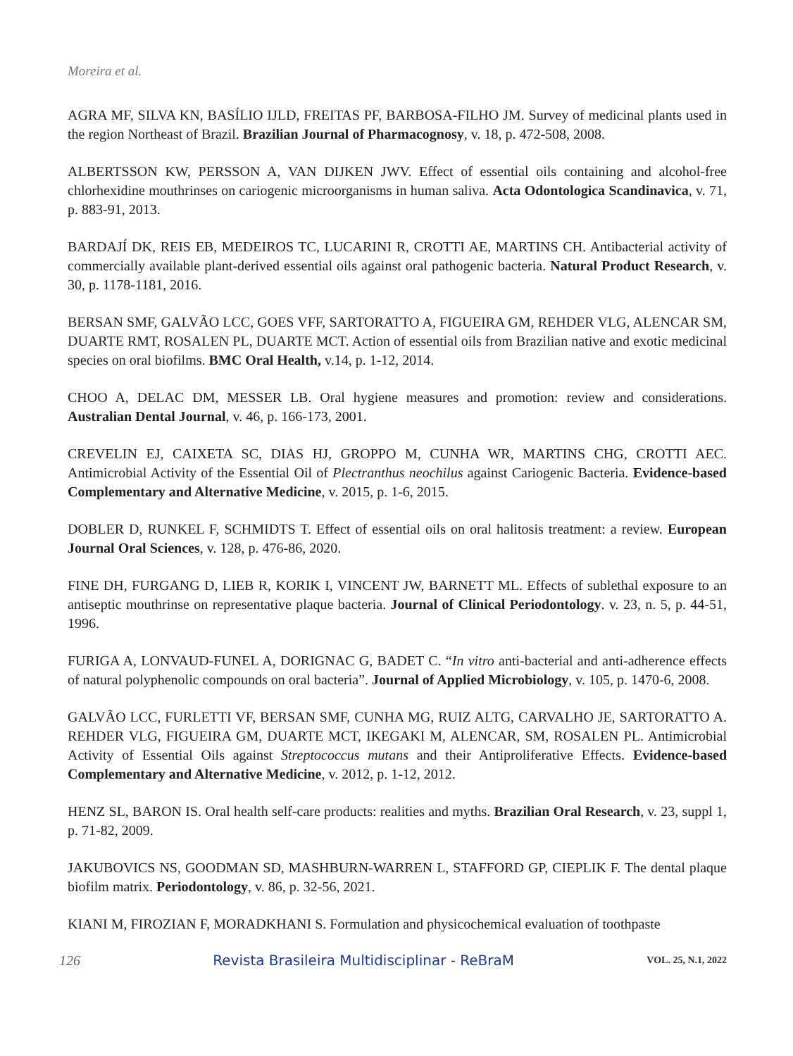Moreira et al.
AGRA MF, SILVA KN, BASÍLIO IJLD, FREITAS PF, BARBOSA-FILHO JM. Survey of medicinal plants used in the region Northeast of Brazil. Brazilian Journal of Pharmacognosy, v. 18, p. 472-508, 2008.
ALBERTSSON KW, PERSSON A, VAN DIJKEN JWV. Effect of essential oils containing and alcohol-free chlorhexidine mouthrinses on cariogenic microorganisms in human saliva. Acta Odontologica Scandinavica, v. 71, p. 883-91, 2013.
BARDAJÍ DK, REIS EB, MEDEIROS TC, LUCARINI R, CROTTI AE, MARTINS CH. Antibacterial activity of commercially available plant-derived essential oils against oral pathogenic bacteria. Natural Product Research, v. 30, p. 1178-1181, 2016.
BERSAN SMF, GALVÃO LCC, GOES VFF, SARTORATTO A, FIGUEIRA GM, REHDER VLG, ALENCAR SM, DUARTE RMT, ROSALEN PL, DUARTE MCT. Action of essential oils from Brazilian native and exotic medicinal species on oral biofilms. BMC Oral Health, v.14, p. 1-12, 2014.
CHOO A, DELAC DM, MESSER LB. Oral hygiene measures and promotion: review and considerations. Australian Dental Journal, v. 46, p. 166-173, 2001.
CREVELIN EJ, CAIXETA SC, DIAS HJ, GROPPO M, CUNHA WR, MARTINS CHG, CROTTI AEC. Antimicrobial Activity of the Essential Oil of Plectranthus neochilus against Cariogenic Bacteria. Evidence-based Complementary and Alternative Medicine, v. 2015, p. 1-6, 2015.
DOBLER D, RUNKEL F, SCHMIDTS T. Effect of essential oils on oral halitosis treatment: a review. European Journal Oral Sciences, v. 128, p. 476-86, 2020.
FINE DH, FURGANG D, LIEB R, KORIK I, VINCENT JW, BARNETT ML. Effects of sublethal exposure to an antiseptic mouthrinse on representative plaque bacteria. Journal of Clinical Periodontology. v. 23, n. 5, p. 44-51, 1996.
FURIGA A, LONVAUD-FUNEL A, DORIGNAC G, BADET C. “In vitro anti-bacterial and anti-adherence effects of natural polyphenolic compounds on oral bacteria”. Journal of Applied Microbiology, v. 105, p. 1470-6, 2008.
GALVÃO LCC, FURLETTI VF, BERSAN SMF, CUNHA MG, RUIZ ALTG, CARVALHO JE, SARTORATTO A. REHDER VLG, FIGUEIRA GM, DUARTE MCT, IKEGAKI M, ALENCAR, SM, ROSALEN PL. Antimicrobial Activity of Essential Oils against Streptococcus mutans and their Antiproliferative Effects. Evidence-based Complementary and Alternative Medicine, v. 2012, p. 1-12, 2012.
HENZ SL, BARON IS. Oral health self-care products: realities and myths. Brazilian Oral Research, v. 23, suppl 1, p. 71-82, 2009.
JAKUBOVICS NS, GOODMAN SD, MASHBURN-WARREN L, STAFFORD GP, CIEPLIK F. The dental plaque biofilm matrix. Periodontology, v. 86, p. 32-56, 2021.
KIANI M, FIROZIAN F, MORADKHANI S. Formulation and physicochemical evaluation of toothpaste
126 Revista Brasileira Multidisciplinar - ReBraM VOL. 25, N.1, 2022